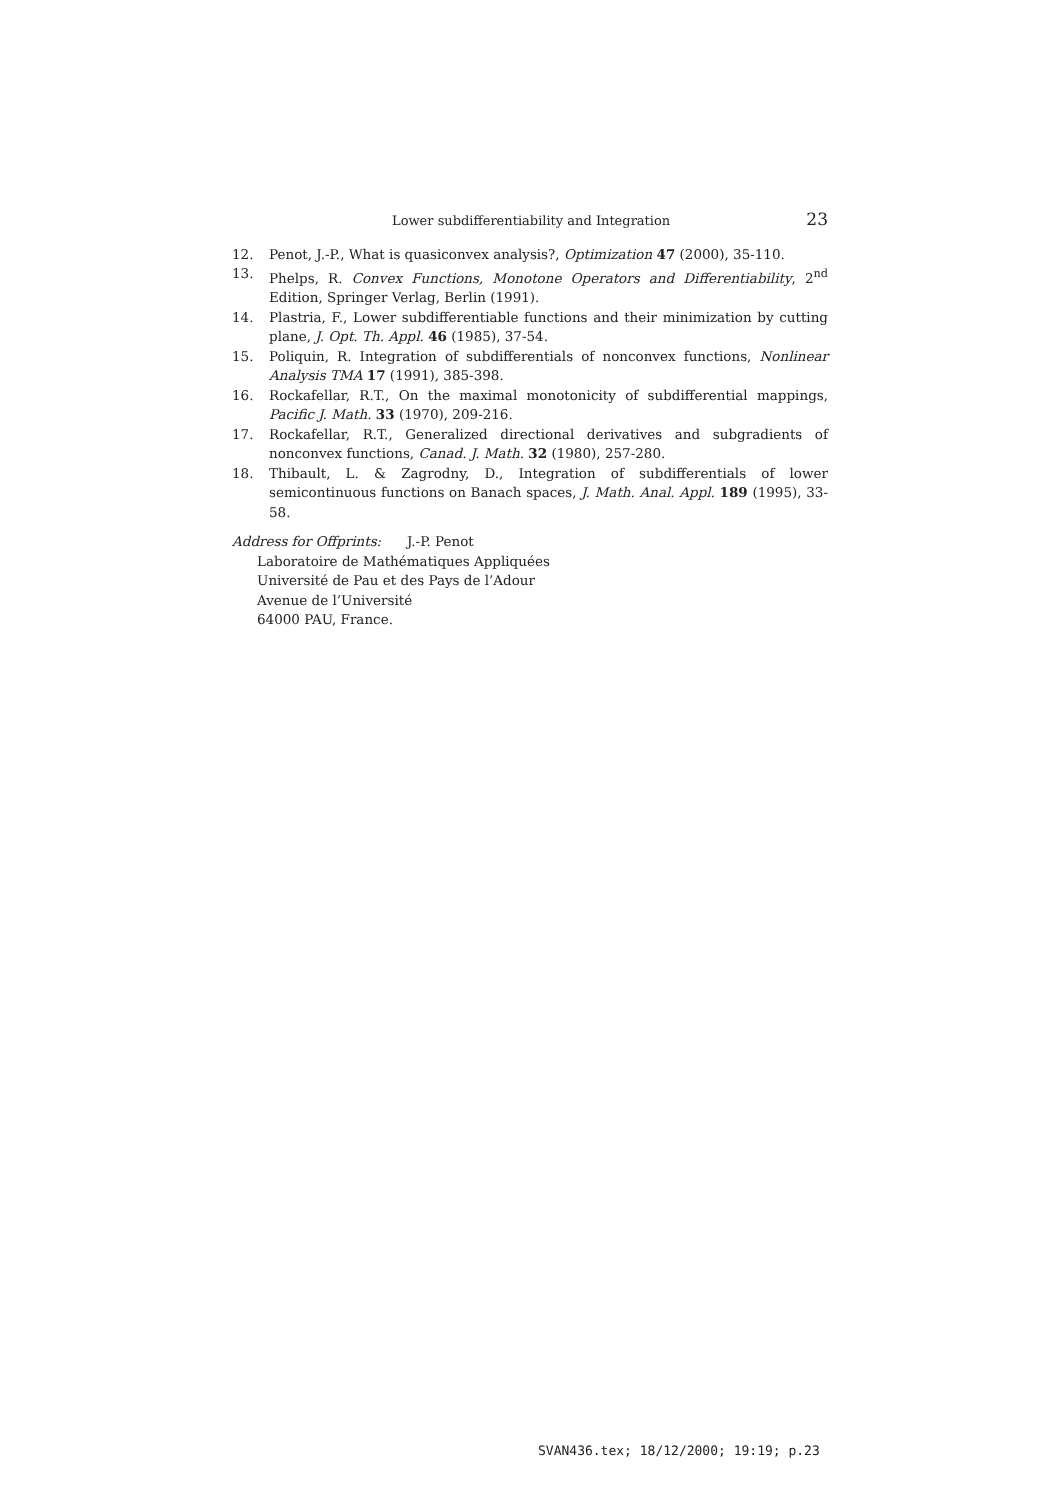Lower subdifferentiability and Integration 23
12. Penot, J.-P., What is quasiconvex analysis?, Optimization 47 (2000), 35-110.
13. Phelps, R. Convex Functions, Monotone Operators and Differentiability, 2<sup>nd</sup> Edition, Springer Verlag, Berlin (1991).
14. Plastria, F., Lower subdifferentiable functions and their minimization by cutting plane, J. Opt. Th. Appl. 46 (1985), 37-54.
15. Poliquin, R. Integration of subdifferentials of nonconvex functions, Nonlinear Analysis TMA 17 (1991), 385-398.
16. Rockafellar, R.T., On the maximal monotonicity of subdifferential mappings, Pacific J. Math. 33 (1970), 209-216.
17. Rockafellar, R.T., Generalized directional derivatives and subgradients of nonconvex functions, Canad. J. Math. 32 (1980), 257-280.
18. Thibault, L. & Zagrodny, D., Integration of subdifferentials of lower semicontinuous functions on Banach spaces, J. Math. Anal. Appl. 189 (1995), 33-58.
Address for Offprints: J.-P. Penot
Laboratoire de Mathématiques Appliquées
Université de Pau et des Pays de l’Adour
Avenue de l’Université
64000 PAU, France.
SVAN436.tex; 18/12/2000; 19:19; p.23